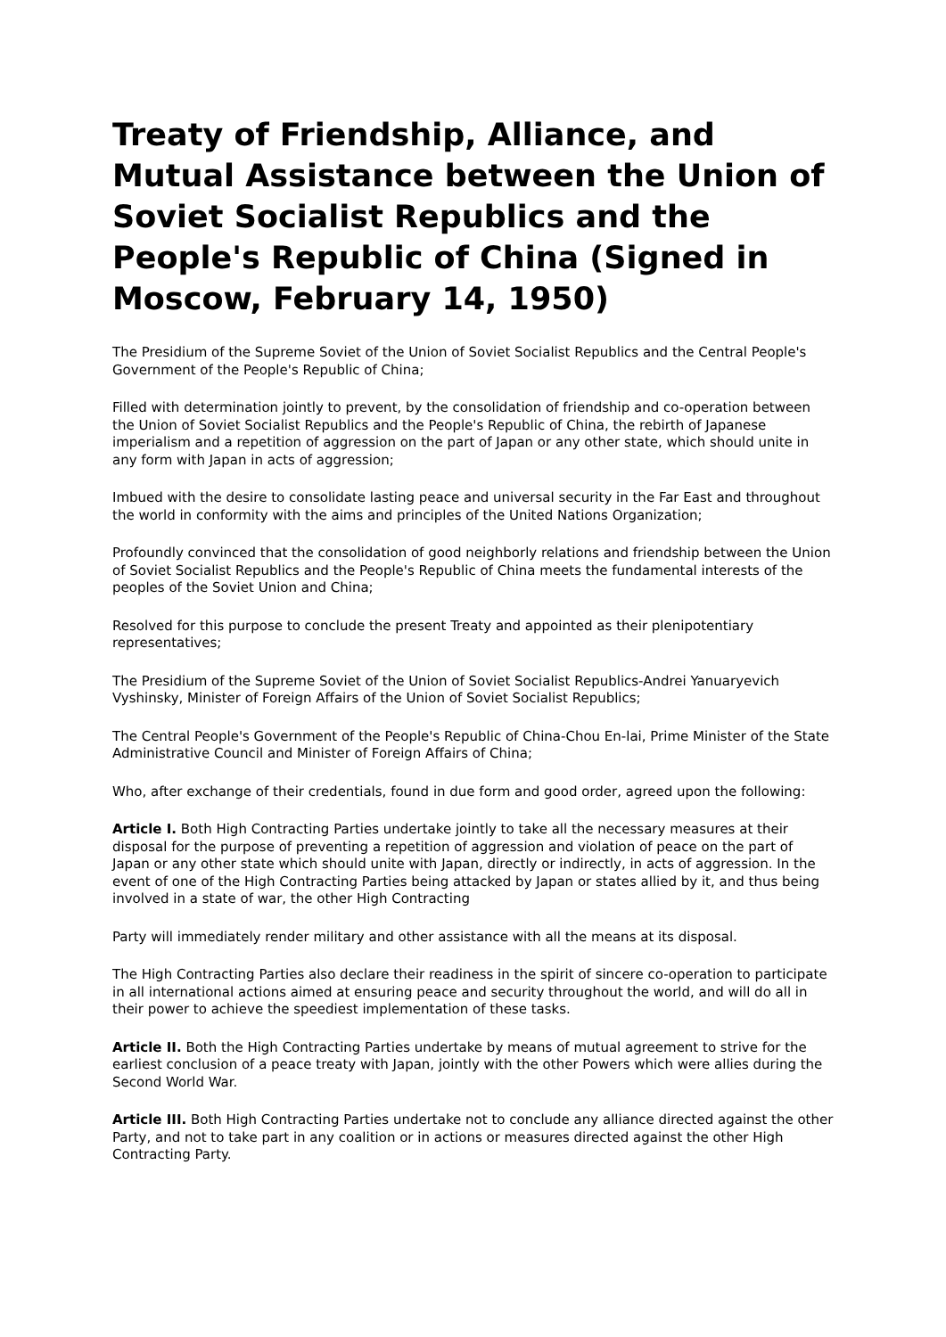Treaty of Friendship, Alliance, and Mutual Assistance between the Union of Soviet Socialist Republics and the People's Republic of China (Signed in Moscow, February 14, 1950)
The Presidium of the Supreme Soviet of the Union of Soviet Socialist Republics and the Central People's Government of the People's Republic of China;
Filled with determination jointly to prevent, by the consolidation of friendship and co-operation between the Union of Soviet Socialist Republics and the People's Republic of China, the rebirth of Japanese imperialism and a repetition of aggression on the part of Japan or any other state, which should unite in any form with Japan in acts of aggression;
Imbued with the desire to consolidate lasting peace and universal security in the Far East and throughout the world in conformity with the aims and principles of the United Nations Organization;
Profoundly convinced that the consolidation of good neighborly relations and friendship between the Union of Soviet Socialist Republics and the People's Republic of China meets the fundamental interests of the peoples of the Soviet Union and China;
Resolved for this purpose to conclude the present Treaty and appointed as their plenipotentiary representatives;
The Presidium of the Supreme Soviet of the Union of Soviet Socialist Republics-Andrei Yanuaryevich Vyshinsky, Minister of Foreign Affairs of the Union of Soviet Socialist Republics;
The Central People's Government of the People's Republic of China-Chou En-lai, Prime Minister of the State Administrative Council and Minister of Foreign Affairs of China;
Who, after exchange of their credentials, found in due form and good order, agreed upon the following:
Article I. Both High Contracting Parties undertake jointly to take all the necessary measures at their disposal for the purpose of preventing a repetition of aggression and violation of peace on the part of Japan or any other state which should unite with Japan, directly or indirectly, in acts of aggression. In the event of one of the High Contracting Parties being attacked by Japan or states allied by it, and thus being involved in a state of war, the other High Contracting
Party will immediately render military and other assistance with all the means at its disposal.
The High Contracting Parties also declare their readiness in the spirit of sincere co-operation to participate in all international actions aimed at ensuring peace and security throughout the world, and will do all in their power to achieve the speediest implementation of these tasks.
Article II. Both the High Contracting Parties undertake by means of mutual agreement to strive for the earliest conclusion of a peace treaty with Japan, jointly with the other Powers which were allies during the Second World War.
Article III. Both High Contracting Parties undertake not to conclude any alliance directed against the other Party, and not to take part in any coalition or in actions or measures directed against the other High Contracting Party.